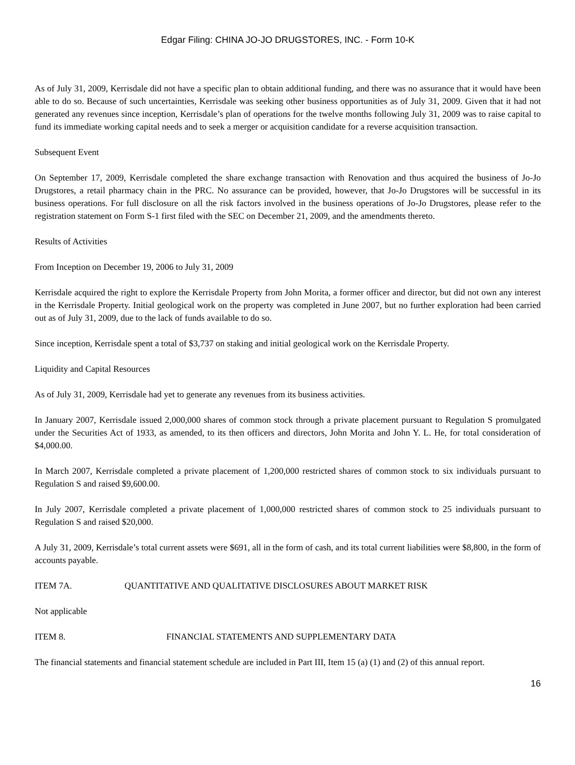Edgar Filing: CHINA JO-JO DRUGSTORES, INC. - Form 10-K
As of July 31, 2009, Kerrisdale did not have a specific plan to obtain additional funding, and there was no assurance that it would have been able to do so. Because of such uncertainties, Kerrisdale was seeking other business opportunities as of July 31, 2009. Given that it had not generated any revenues since inception, Kerrisdale’s plan of operations for the twelve months following July 31, 2009 was to raise capital to fund its immediate working capital needs and to seek a merger or acquisition candidate for a reverse acquisition transaction.
Subsequent Event
On September 17, 2009, Kerrisdale completed the share exchange transaction with Renovation and thus acquired the business of Jo-Jo Drugstores, a retail pharmacy chain in the PRC. No assurance can be provided, however, that Jo-Jo Drugstores will be successful in its business operations. For full disclosure on all the risk factors involved in the business operations of Jo-Jo Drugstores, please refer to the registration statement on Form S-1 first filed with the SEC on December 21, 2009, and the amendments thereto.
Results of Activities
From Inception on December 19, 2006 to July 31, 2009
Kerrisdale acquired the right to explore the Kerrisdale Property from John Morita, a former officer and director, but did not own any interest in the Kerrisdale Property. Initial geological work on the property was completed in June 2007, but no further exploration had been carried out as of July 31, 2009, due to the lack of funds available to do so.
Since inception, Kerrisdale spent a total of $3,737 on staking and initial geological work on the Kerrisdale Property.
Liquidity and Capital Resources
As of July 31, 2009, Kerrisdale had yet to generate any revenues from its business activities.
In January 2007, Kerrisdale issued 2,000,000 shares of common stock through a private placement pursuant to Regulation S promulgated under the Securities Act of 1933, as amended, to its then officers and directors, John Morita and John Y. L. He, for total consideration of $4,000.00.
In March 2007, Kerrisdale completed a private placement of 1,200,000 restricted shares of common stock to six individuals pursuant to Regulation S and raised $9,600.00.
In July 2007, Kerrisdale completed a private placement of 1,000,000 restricted shares of common stock to 25 individuals pursuant to Regulation S and raised $20,000.
A July 31, 2009, Kerrisdale’s total current assets were $691, all in the form of cash, and its total current liabilities were $8,800, in the form of accounts payable.
ITEM 7A. QUANTITATIVE AND QUALITATIVE DISCLOSURES ABOUT MARKET RISK
Not applicable
ITEM 8. FINANCIAL STATEMENTS AND SUPPLEMENTARY DATA
The financial statements and financial statement schedule are included in Part III, Item 15 (a) (1) and (2) of this annual report.
16